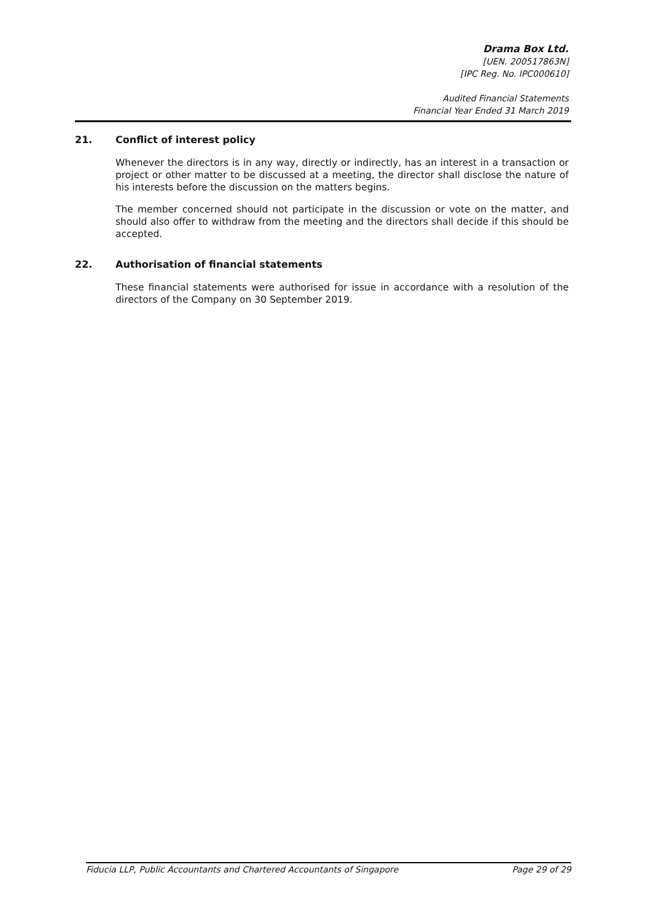Drama Box Ltd.
[UEN. 200517863N]
[IPC Reg. No. IPC000610]
Audited Financial Statements
Financial Year Ended 31 March 2019
21. Conflict of interest policy
Whenever the directors is in any way, directly or indirectly, has an interest in a transaction or project or other matter to be discussed at a meeting, the director shall disclose the nature of his interests before the discussion on the matters begins.
The member concerned should not participate in the discussion or vote on the matter, and should also offer to withdraw from the meeting and the directors shall decide if this should be accepted.
22. Authorisation of financial statements
These financial statements were authorised for issue in accordance with a resolution of the directors of the Company on 30 September 2019.
Fiducia LLP, Public Accountants and Chartered Accountants of Singapore Page 29 of 29